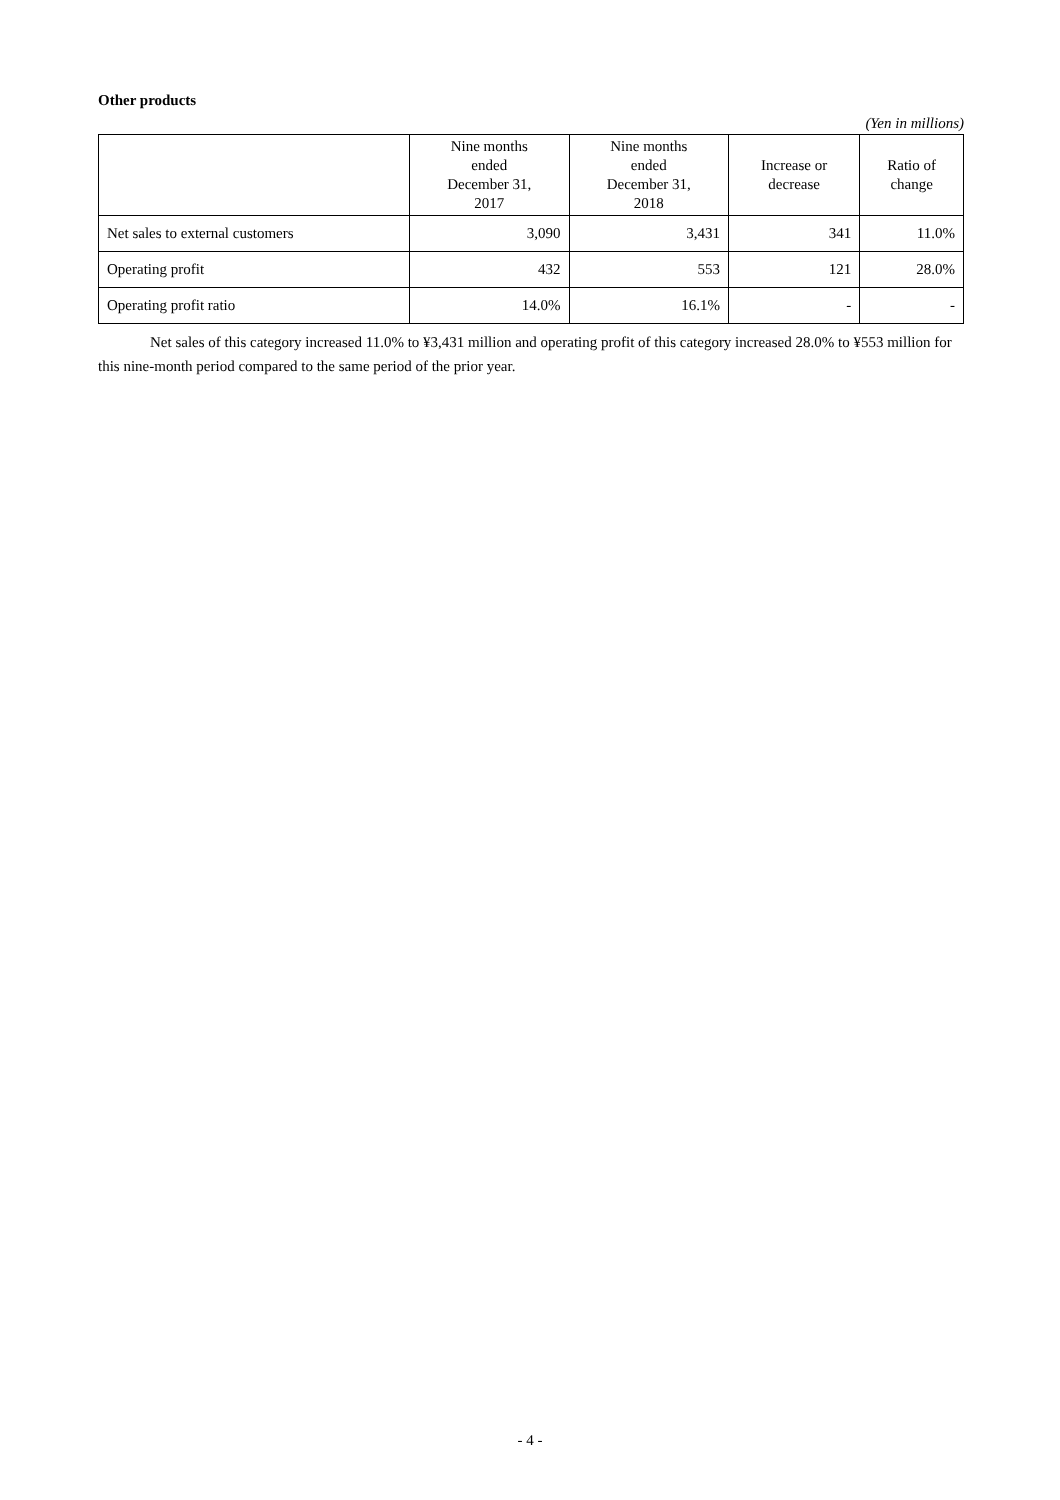Other products
(Yen in millions)
| | Nine months ended December 31, 2017 | Nine months ended December 31, 2018 | Increase or decrease | Ratio of change |
| --- | --- | --- | --- | --- |
| Net sales to external customers | 3,090 | 3,431 | 341 | 11.0% |
| Operating profit | 432 | 553 | 121 | 28.0% |
| Operating profit ratio | 14.0% | 16.1% | - | - |
Net sales of this category increased 11.0% to ¥3,431 million and operating profit of this category increased 28.0% to ¥553 million for this nine-month period compared to the same period of the prior year.
- 4 -